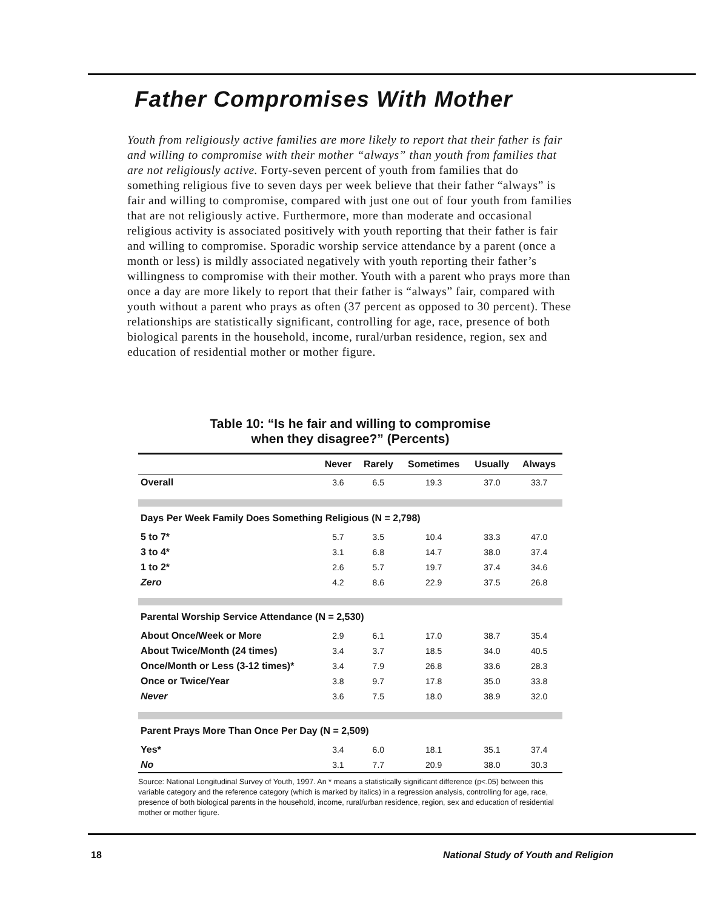Father Compromises With Mother
Youth from religiously active families are more likely to report that their father is fair and willing to compromise with their mother “always” than youth from families that are not religiously active. Forty-seven percent of youth from families that do something religious five to seven days per week believe that their father “always” is fair and willing to compromise, compared with just one out of four youth from families that are not religiously active. Furthermore, more than moderate and occasional religious activity is associated positively with youth reporting that their father is fair and willing to compromise. Sporadic worship service attendance by a parent (once a month or less) is mildly associated negatively with youth reporting their father’s willingness to compromise with their mother. Youth with a parent who prays more than once a day are more likely to report that their father is “always” fair, compared with youth without a parent who prays as often (37 percent as opposed to 30 percent). These relationships are statistically significant, controlling for age, race, presence of both biological parents in the household, income, rural/urban residence, region, sex and education of residential mother or mother figure.
Table 10: “Is he fair and willing to compromise
when they disagree?” (Percents)
| | Never | Rarely | Sometimes | Usually | Always |
| --- | --- | --- | --- | --- | --- |
| Overall | 3.6 | 6.5 | 19.3 | 37.0 | 33.7 |
| Days Per Week Family Does Something Religious (N = 2,798) | | | | | |
| 5 to 7* | 5.7 | 3.5 | 10.4 | 33.3 | 47.0 |
| 3 to 4* | 3.1 | 6.8 | 14.7 | 38.0 | 37.4 |
| 1 to 2* | 2.6 | 5.7 | 19.7 | 37.4 | 34.6 |
| Zero | 4.2 | 8.6 | 22.9 | 37.5 | 26.8 |
| Parental Worship Service Attendance (N = 2,530) | | | | | |
| About Once/Week or More | 2.9 | 6.1 | 17.0 | 38.7 | 35.4 |
| About Twice/Month (24 times) | 3.4 | 3.7 | 18.5 | 34.0 | 40.5 |
| Once/Month or Less (3-12 times)* | 3.4 | 7.9 | 26.8 | 33.6 | 28.3 |
| Once or Twice/Year | 3.8 | 9.7 | 17.8 | 35.0 | 33.8 |
| Never | 3.6 | 7.5 | 18.0 | 38.9 | 32.0 |
| Parent Prays More Than Once Per Day (N = 2,509) | | | | | |
| Yes* | 3.4 | 6.0 | 18.1 | 35.1 | 37.4 |
| No | 3.1 | 7.7 | 20.9 | 38.0 | 30.3 |
Source: National Longitudinal Survey of Youth, 1997. An * means a statistically significant difference (p<.05) between this variable category and the reference category (which is marked by italics) in a regression analysis, controlling for age, race, presence of both biological parents in the household, income, rural/urban residence, region, sex and education of residential mother or mother figure.
18 National Study of Youth and Religion